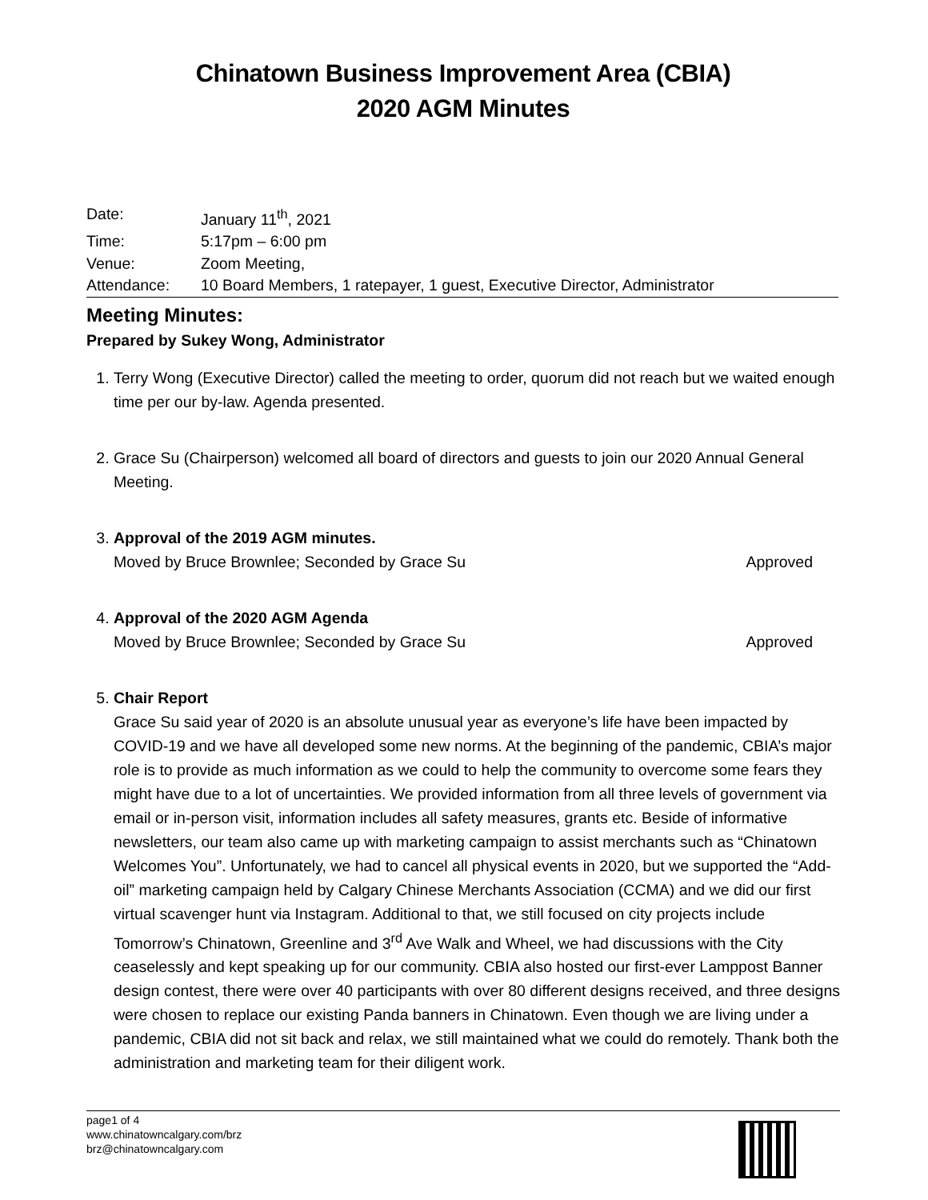Chinatown Business Improvement Area (CBIA)
2020 AGM Minutes
Date: January 11<sup>th</sup>, 2021
Time: 5:17pm – 6:00 pm
Venue: Zoom Meeting,
Attendance: 10 Board Members, 1 ratepayer, 1 guest, Executive Director, Administrator
Meeting Minutes:
Prepared by Sukey Wong, Administrator
1. Terry Wong (Executive Director) called the meeting to order, quorum did not reach but we waited enough time per our by-law. Agenda presented.
2. Grace Su (Chairperson) welcomed all board of directors and guests to join our 2020 Annual General Meeting.
3. Approval of the 2019 AGM minutes.
Moved by Bruce Brownlee; Seconded by Grace Su Approved
4. Approval of the 2020 AGM Agenda
Moved by Bruce Brownlee; Seconded by Grace Su Approved
5. Chair Report
Grace Su said year of 2020 is an absolute unusual year as everyone’s life have been impacted by COVID-19 and we have all developed some new norms. At the beginning of the pandemic, CBIA’s major role is to provide as much information as we could to help the community to overcome some fears they might have due to a lot of uncertainties. We provided information from all three levels of government via email or in-person visit, information includes all safety measures, grants etc. Beside of informative newsletters, our team also came up with marketing campaign to assist merchants such as “Chinatown Welcomes You”. Unfortunately, we had to cancel all physical events in 2020, but we supported the “Add-oil” marketing campaign held by Calgary Chinese Merchants Association (CCMA) and we did our first virtual scavenger hunt via Instagram. Additional to that, we still focused on city projects include Tomorrow’s Chinatown, Greenline and 3<sup>rd</sup> Ave Walk and Wheel, we had discussions with the City ceaselessly and kept speaking up for our community. CBIA also hosted our first-ever Lamppost Banner design contest, there were over 40 participants with over 80 different designs received, and three designs were chosen to replace our existing Panda banners in Chinatown. Even though we are living under a pandemic, CBIA did not sit back and relax, we still maintained what we could do remotely. Thank both the administration and marketing team for their diligent work.
page1 of 4
www.chinatowncalgary.com/brz
brz@chinatowncalgary.com